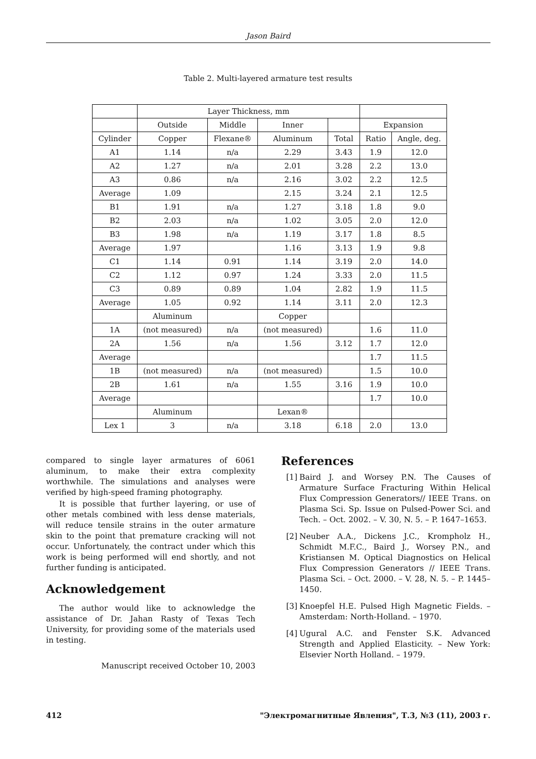Jason Baird
Table 2. Multi-layered armature test results
| | Layer Thickness, mm | | | | | |
| --- | --- | --- | --- | --- | --- | --- |
| | Outside | Middle | Inner | | Expansion | |
| Cylinder | Copper | Flexane® | Aluminum | Total | Ratio | Angle, deg. |
| A1 | 1.14 | n/a | 2.29 | 3.43 | 1.9 | 12.0 |
| A2 | 1.27 | n/a | 2.01 | 3.28 | 2.2 | 13.0 |
| A3 | 0.86 | n/a | 2.16 | 3.02 | 2.2 | 12.5 |
| Average | 1.09 | | 2.15 | 3.24 | 2.1 | 12.5 |
| B1 | 1.91 | n/a | 1.27 | 3.18 | 1.8 | 9.0 |
| B2 | 2.03 | n/a | 1.02 | 3.05 | 2.0 | 12.0 |
| B3 | 1.98 | n/a | 1.19 | 3.17 | 1.8 | 8.5 |
| Average | 1.97 | | 1.16 | 3.13 | 1.9 | 9.8 |
| C1 | 1.14 | 0.91 | 1.14 | 3.19 | 2.0 | 14.0 |
| C2 | 1.12 | 0.97 | 1.24 | 3.33 | 2.0 | 11.5 |
| C3 | 0.89 | 0.89 | 1.04 | 2.82 | 1.9 | 11.5 |
| Average | 1.05 | 0.92 | 1.14 | 3.11 | 2.0 | 12.3 |
| | Aluminum | | Copper | | | |
| 1A | (not measured) | n/a | (not measured) | | 1.6 | 11.0 |
| 2A | 1.56 | n/a | 1.56 | 3.12 | 1.7 | 12.0 |
| Average | | | | | 1.7 | 11.5 |
| 1B | (not measured) | n/a | (not measured) | | 1.5 | 10.0 |
| 2B | 1.61 | n/a | 1.55 | 3.16 | 1.9 | 10.0 |
| Average | | | | | 1.7 | 10.0 |
| | Aluminum | | Lexan® | | | |
| Lex 1 | 3 | n/a | 3.18 | 6.18 | 2.0 | 13.0 |
compared to single layer armatures of 6061 aluminum, to make their extra complexity worthwhile. The simulations and analyses were verified by high-speed framing photography.
It is possible that further layering, or use of other metals combined with less dense materials, will reduce tensile strains in the outer armature skin to the point that premature cracking will not occur. Unfortunately, the contract under which this work is being performed will end shortly, and not further funding is anticipated.
Acknowledgement
The author would like to acknowledge the assistance of Dr. Jahan Rasty of Texas Tech University, for providing some of the materials used in testing.
Manuscript received October 10, 2003
References
[1]
Baird J. and Worsey P.N. The Causes of Armature Surface Fracturing Within Helical Flux Compression Generators// IEEE Trans. on Plasma Sci. Sp. Issue on Pulsed-Power Sci. and Tech. – Oct. 2002. – V. 30, N. 5. – P. 1647–1653.
[2]
Neuber A.A., Dickens J.C., Krompholz H., Schmidt M.F.C., Baird J., Worsey P.N., and Kristiansen M. Optical Diagnostics on Helical Flux Compression Generators // IEEE Trans. Plasma Sci. – Oct. 2000. – V. 28, N. 5. – P. 1445–1450.
[3]
Knoepfel H.E. Pulsed High Magnetic Fields. – Amsterdam: North-Holland. – 1970.
[4]
Ugural A.C. and Fenster S.K. Advanced Strength and Applied Elasticity. – New York: Elsevier North Holland. – 1979.
412 "Электромагнитные Явления", Т.3, №3 (11), 2003 г.